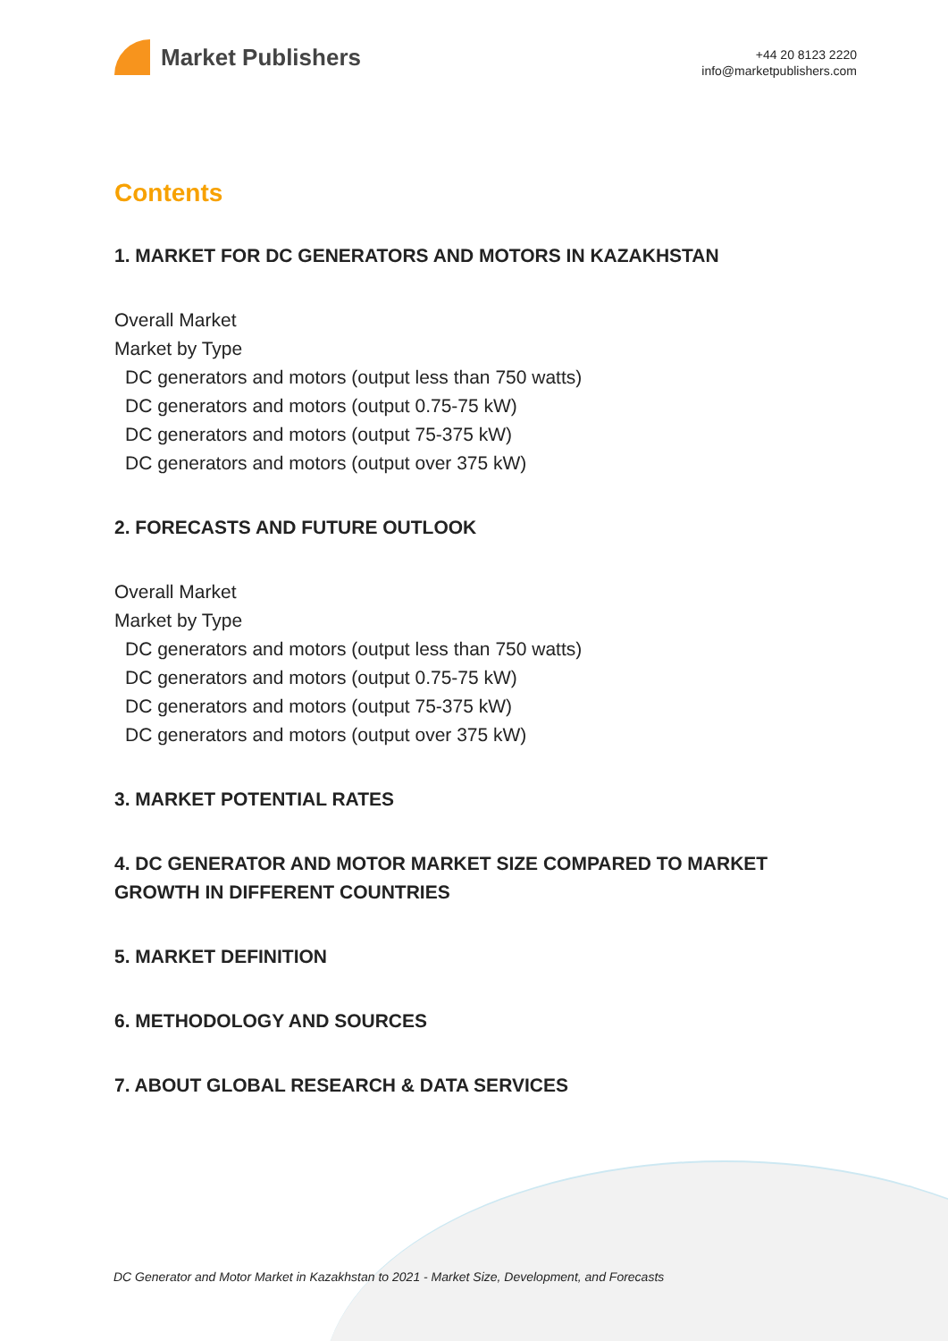Market Publishers
+44 20 8123 2220
info@marketpublishers.com
Contents
1. MARKET FOR DC GENERATORS AND MOTORS IN KAZAKHSTAN
Overall Market
Market by Type
DC generators and motors (output less than 750 watts)
DC generators and motors (output 0.75-75 kW)
DC generators and motors (output 75-375 kW)
DC generators and motors (output over 375 kW)
2. FORECASTS AND FUTURE OUTLOOK
Overall Market
Market by Type
DC generators and motors (output less than 750 watts)
DC generators and motors (output 0.75-75 kW)
DC generators and motors (output 75-375 kW)
DC generators and motors (output over 375 kW)
3. MARKET POTENTIAL RATES
4. DC GENERATOR AND MOTOR MARKET SIZE COMPARED TO MARKET GROWTH IN DIFFERENT COUNTRIES
5. MARKET DEFINITION
6. METHODOLOGY AND SOURCES
7. ABOUT GLOBAL RESEARCH & DATA SERVICES
DC Generator and Motor Market in Kazakhstan to 2021 - Market Size, Development, and Forecasts